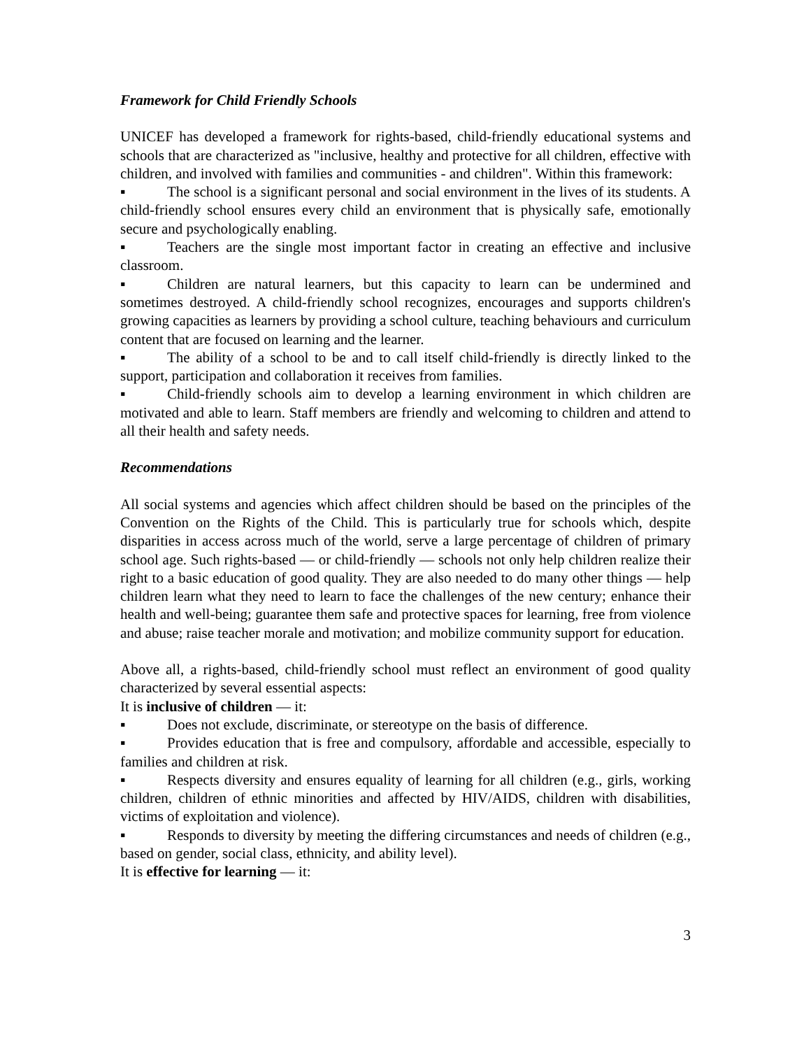Framework for Child Friendly Schools
UNICEF has developed a framework for rights-based, child-friendly educational systems and schools that are characterized as "inclusive, healthy and protective for all children, effective with children, and involved with families and communities - and children". Within this framework:
▪ The school is a significant personal and social environment in the lives of its students. A child-friendly school ensures every child an environment that is physically safe, emotionally secure and psychologically enabling.
▪ Teachers are the single most important factor in creating an effective and inclusive classroom.
▪ Children are natural learners, but this capacity to learn can be undermined and sometimes destroyed. A child-friendly school recognizes, encourages and supports children's growing capacities as learners by providing a school culture, teaching behaviours and curriculum content that are focused on learning and the learner.
▪ The ability of a school to be and to call itself child-friendly is directly linked to the support, participation and collaboration it receives from families.
▪ Child-friendly schools aim to develop a learning environment in which children are motivated and able to learn. Staff members are friendly and welcoming to children and attend to all their health and safety needs.
Recommendations
All social systems and agencies which affect children should be based on the principles of the Convention on the Rights of the Child. This is particularly true for schools which, despite disparities in access across much of the world, serve a large percentage of children of primary school age. Such rights-based — or child-friendly — schools not only help children realize their right to a basic education of good quality. They are also needed to do many other things — help children learn what they need to learn to face the challenges of the new century; enhance their health and well-being; guarantee them safe and protective spaces for learning, free from violence and abuse; raise teacher morale and motivation; and mobilize community support for education.
Above all, a rights-based, child-friendly school must reflect an environment of good quality characterized by several essential aspects:
It is inclusive of children — it:
▪ Does not exclude, discriminate, or stereotype on the basis of difference.
▪ Provides education that is free and compulsory, affordable and accessible, especially to families and children at risk.
▪ Respects diversity and ensures equality of learning for all children (e.g., girls, working children, children of ethnic minorities and affected by HIV/AIDS, children with disabilities, victims of exploitation and violence).
▪ Responds to diversity by meeting the differing circumstances and needs of children (e.g., based on gender, social class, ethnicity, and ability level).
It is effective for learning — it:
3